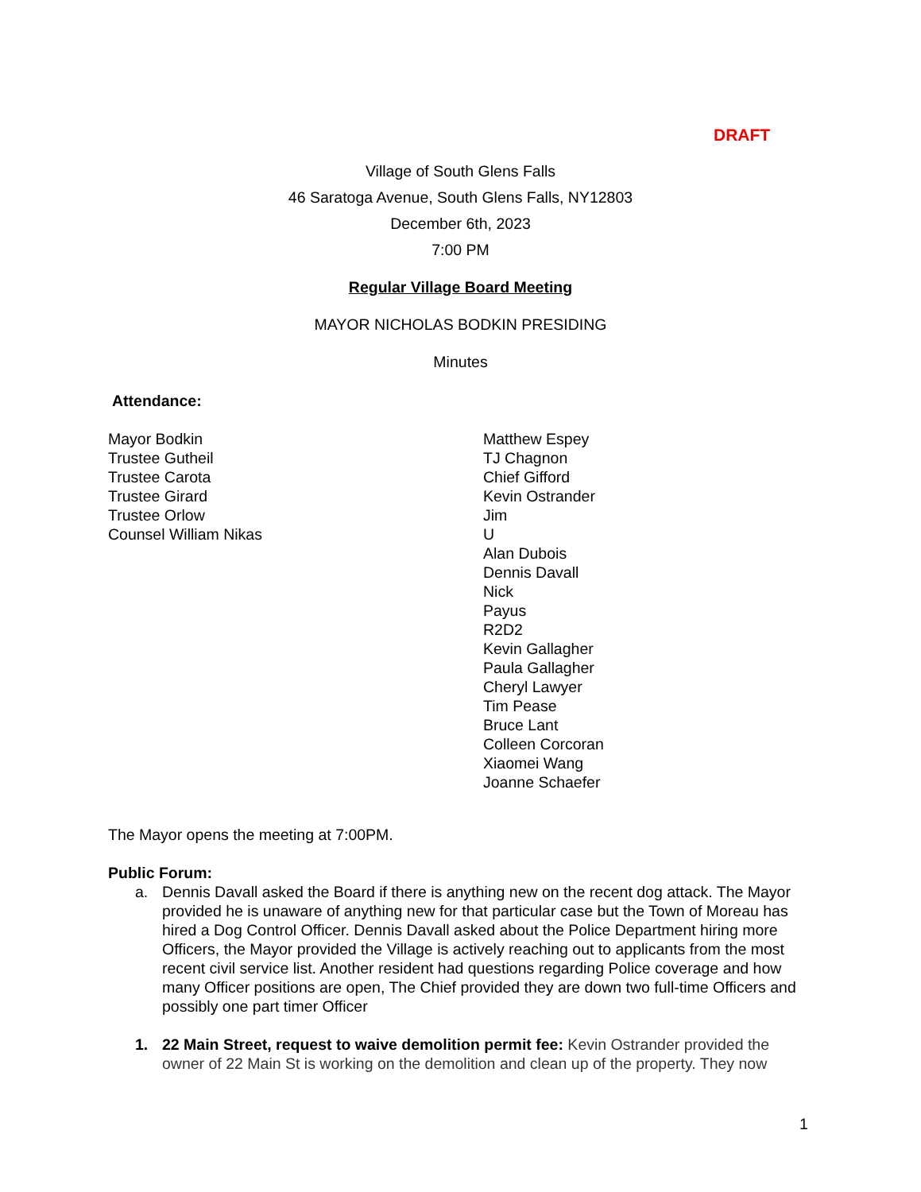DRAFT
Village of South Glens Falls
46 Saratoga Avenue, South Glens Falls, NY12803
December 6th, 2023
7:00 PM
Regular Village Board Meeting
MAYOR NICHOLAS BODKIN PRESIDING
Minutes
Attendance:
Mayor Bodkin
Trustee Gutheil
Trustee Carota
Trustee Girard
Trustee Orlow
Counsel William Nikas
Matthew Espey
TJ Chagnon
Chief Gifford
Kevin Ostrander
Jim
U
Alan Dubois
Dennis Davall
Nick
Payus
R2D2
Kevin Gallagher
Paula Gallagher
Cheryl Lawyer
Tim Pease
Bruce Lant
Colleen Corcoran
Xiaomei Wang
Joanne Schaefer
The Mayor opens the meeting at 7:00PM.
Public Forum:
a. Dennis Davall asked the Board if there is anything new on the recent dog attack. The Mayor provided he is unaware of anything new for that particular case but the Town of Moreau has hired a Dog Control Officer. Dennis Davall asked about the Police Department hiring more Officers, the Mayor provided the Village is actively reaching out to applicants from the most recent civil service list. Another resident had questions regarding Police coverage and how many Officer positions are open, The Chief provided they are down two full-time Officers and possibly one part timer Officer
1. 22 Main Street, request to waive demolition permit fee: Kevin Ostrander provided the owner of 22 Main St is working on the demolition and clean up of the property. They now
1